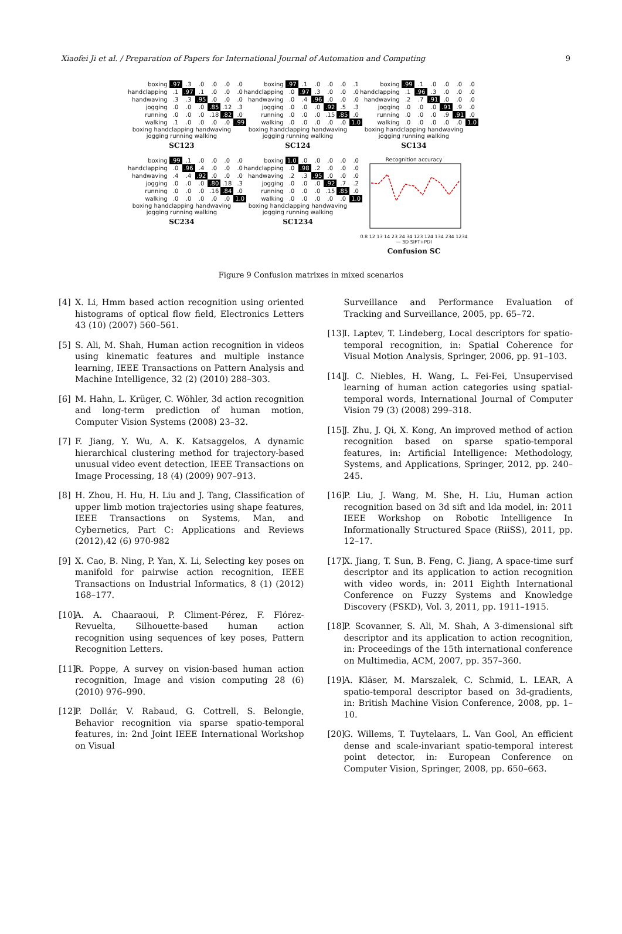Xiaofei Ji et al. / Preparation of Papers for International Journal of Automation and Computing 9
| boxing | .97 | .3 | .0 | .0 | .0 | .0 |
| handclapping | .1 | .97 | .1 | .0 | .0 | .0 |
| handwaving | .3 | .3 | .95 | .0 | .0 | .0 |
| jogging | .0 | .0 | .0 | .85 | .12 | .3 |
| running | .0 | .0 | .0 | .18 | .82 | .0 |
| walking | .1 | .0 | .0 | .0 | .0 | .99 |
boxing handclapping handwaving jogging running walking
SC123
| boxing | .97 | .1 | .0 | .0 | .0 | .1 |
| handclapping | .0 | .97 | .3 | .0 | .0 | .0 |
| handwaving | .0 | .4 | .96 | .0 | .0 | .0 |
| jogging | .0 | .0 | .0 | .92 | .5 | .3 |
| running | .0 | .0 | .0 | .15 | .85 | .0 |
| walking | .0 | .0 | .0 | .0 | .0 | 1.0 |
boxing handclapping handwaving jogging running walking
SC124
| boxing | .99 | .1 | .0 | .0 | .0 | .0 |
| handclapping | .1 | .96 | .3 | .0 | .0 | .0 |
| handwaving | .2 | .7 | .91 | .0 | .0 | .0 |
| jogging | .0 | .0 | .0 | .91 | .9 | .0 |
| running | .0 | .0 | .0 | .9 | .91 | .0 |
| walking | .0 | .0 | .0 | .0 | .0 | 1.0 |
boxing handclapping handwaving jogging running walking
SC134
| boxing | .99 | .1 | .0 | .0 | .0 | .0 |
| handclapping | .0 | .96 | .4 | .0 | .0 | .0 |
| handwaving | .4 | .4 | .92 | .0 | .0 | .0 |
| jogging | .0 | .0 | .0 | .80 | .18 | .3 |
| running | .0 | .0 | .0 | .16 | .84 | .0 |
| walking | .0 | .0 | .0 | .0 | .0 | 1.0 |
boxing handclapping handwaving jogging running walking
SC234
| boxing | 1.0 | .0 | .0 | .0 | .0 | .0 |
| handclapping | .0 | .98 | .2 | .0 | .0 | .0 |
| handwaving | .2 | .3 | .95 | .0 | .0 | .0 |
| jogging | .0 | .0 | .0 | .92 | .7 | .2 |
| running | .0 | .0 | .0 | .15 | .85 | .0 |
| walking | .0 | .0 | .0 | .0 | .0 | 1.0 |
boxing handclapping handwaving jogging running walking
SC1234
Recognition accuracy
0.8 12 13 14 23 24 34 123 124 134 234 1234 — 3D SIFT+PDI
Confusion SC
Figure 9 Confusion matrixes in mixed scenarios
[4] X. Li, Hmm based action recognition using oriented histograms of optical flow field, Electronics Letters 43 (10) (2007) 560–561.
[5] S. Ali, M. Shah, Human action recognition in videos using kinematic features and multiple instance learning, IEEE Transactions on Pattern Analysis and Machine Intelligence, 32 (2) (2010) 288–303.
[6] M. Hahn, L. Krüger, C. Wöhler, 3d action recognition and long-term prediction of human motion, Computer Vision Systems (2008) 23–32.
[7] F. Jiang, Y. Wu, A. K. Katsaggelos, A dynamic hierarchical clustering method for trajectory-based unusual video event detection, IEEE Transactions on Image Processing, 18 (4) (2009) 907–913.
[8] H. Zhou, H. Hu, H. Liu and J. Tang, Classification of upper limb motion trajectories using shape features, IEEE Transactions on Systems, Man, and Cybernetics, Part C: Applications and Reviews (2012),42 (6) 970-982
[9] X. Cao, B. Ning, P. Yan, X. Li, Selecting key poses on manifold for pairwise action recognition, IEEE Transactions on Industrial Informatics, 8 (1) (2012) 168–177.
[10] A. A. Chaaraoui, P. Climent-Pérez, F. Flórez-Revuelta, Silhouette-based human action recognition using sequences of key poses, Pattern Recognition Letters.
[11] R. Poppe, A survey on vision-based human action recognition, Image and vision computing 28 (6) (2010) 976–990.
[12] P. Dollár, V. Rabaud, G. Cottrell, S. Belongie, Behavior recognition via sparse spatio-temporal features, in: 2nd Joint IEEE International Workshop on Visual
Surveillance and Performance Evaluation of Tracking and Surveillance, 2005, pp. 65–72.
[13] I. Laptev, T. Lindeberg, Local descriptors for spatio-temporal recognition, in: Spatial Coherence for Visual Motion Analysis, Springer, 2006, pp. 91–103.
[14] J. C. Niebles, H. Wang, L. Fei-Fei, Unsupervised learning of human action categories using spatial-temporal words, International Journal of Computer Vision 79 (3) (2008) 299–318.
[15] J. Zhu, J. Qi, X. Kong, An improved method of action recognition based on sparse spatio-temporal features, in: Artificial Intelligence: Methodology, Systems, and Applications, Springer, 2012, pp. 240–245.
[16] P. Liu, J. Wang, M. She, H. Liu, Human action recognition based on 3d sift and lda model, in: 2011 IEEE Workshop on Robotic Intelligence In Informationally Structured Space (RiiSS), 2011, pp. 12–17.
[17] X. Jiang, T. Sun, B. Feng, C. Jiang, A space-time surf descriptor and its application to action recognition with video words, in: 2011 Eighth International Conference on Fuzzy Systems and Knowledge Discovery (FSKD), Vol. 3, 2011, pp. 1911–1915.
[18] P. Scovanner, S. Ali, M. Shah, A 3-dimensional sift descriptor and its application to action recognition, in: Proceedings of the 15th international conference on Multimedia, ACM, 2007, pp. 357–360.
[19] A. Kläser, M. Marszalek, C. Schmid, L. LEAR, A spatio-temporal descriptor based on 3d-gradients, in: British Machine Vision Conference, 2008, pp. 1–10.
[20] G. Willems, T. Tuytelaars, L. Van Gool, An efficient dense and scale-invariant spatio-temporal interest point detector, in: European Conference on Computer Vision, Springer, 2008, pp. 650–663.